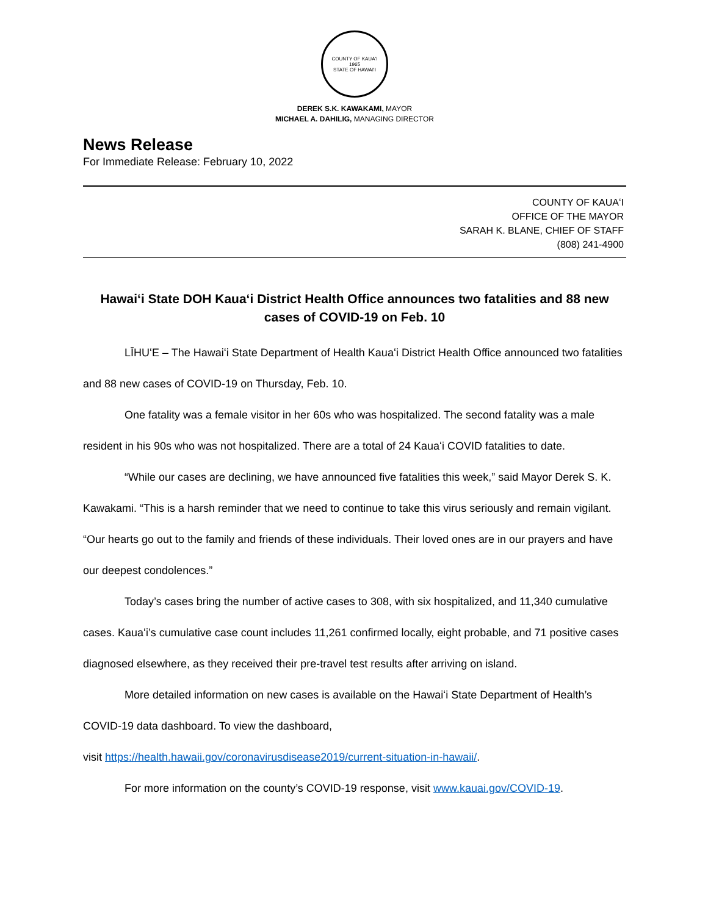COUNTY OF KAUAʻI
1965
STATE OF HAWAIʻI
DEREK S.K. KAWAKAMI, MAYOR
MICHAEL A. DAHILIG, MANAGING DIRECTOR
News Release
For Immediate Release: February 10, 2022
COUNTY OF KAUAʻI
OFFICE OF THE MAYOR
SARAH K. BLANE, CHIEF OF STAFF
(808) 241-4900
Hawaiʻi State DOH Kauaʻi District Health Office announces two fatalities and 88 new cases of COVID-19 on Feb. 10
LĪHUʻE – The Hawaiʻi State Department of Health Kauaʻi District Health Office announced two fatalities and 88 new cases of COVID-19 on Thursday, Feb. 10.
One fatality was a female visitor in her 60s who was hospitalized. The second fatality was a male resident in his 90s who was not hospitalized. There are a total of 24 Kauaʻi COVID fatalities to date.
“While our cases are declining, we have announced five fatalities this week,” said Mayor Derek S. K. Kawakami. “This is a harsh reminder that we need to continue to take this virus seriously and remain vigilant. “Our hearts go out to the family and friends of these individuals. Their loved ones are in our prayers and have our deepest condolences.”
Today’s cases bring the number of active cases to 308, with six hospitalized, and 11,340 cumulative cases. Kauaʻi’s cumulative case count includes 11,261 confirmed locally, eight probable, and 71 positive cases diagnosed elsewhere, as they received their pre-travel test results after arriving on island.
More detailed information on new cases is available on the Hawaiʻi State Department of Health’s COVID-19 data dashboard. To view the dashboard,
visit https://health.hawaii.gov/coronavirusdisease2019/current-situation-in-hawaii/.
For more information on the county’s COVID-19 response, visit www.kauai.gov/COVID-19.